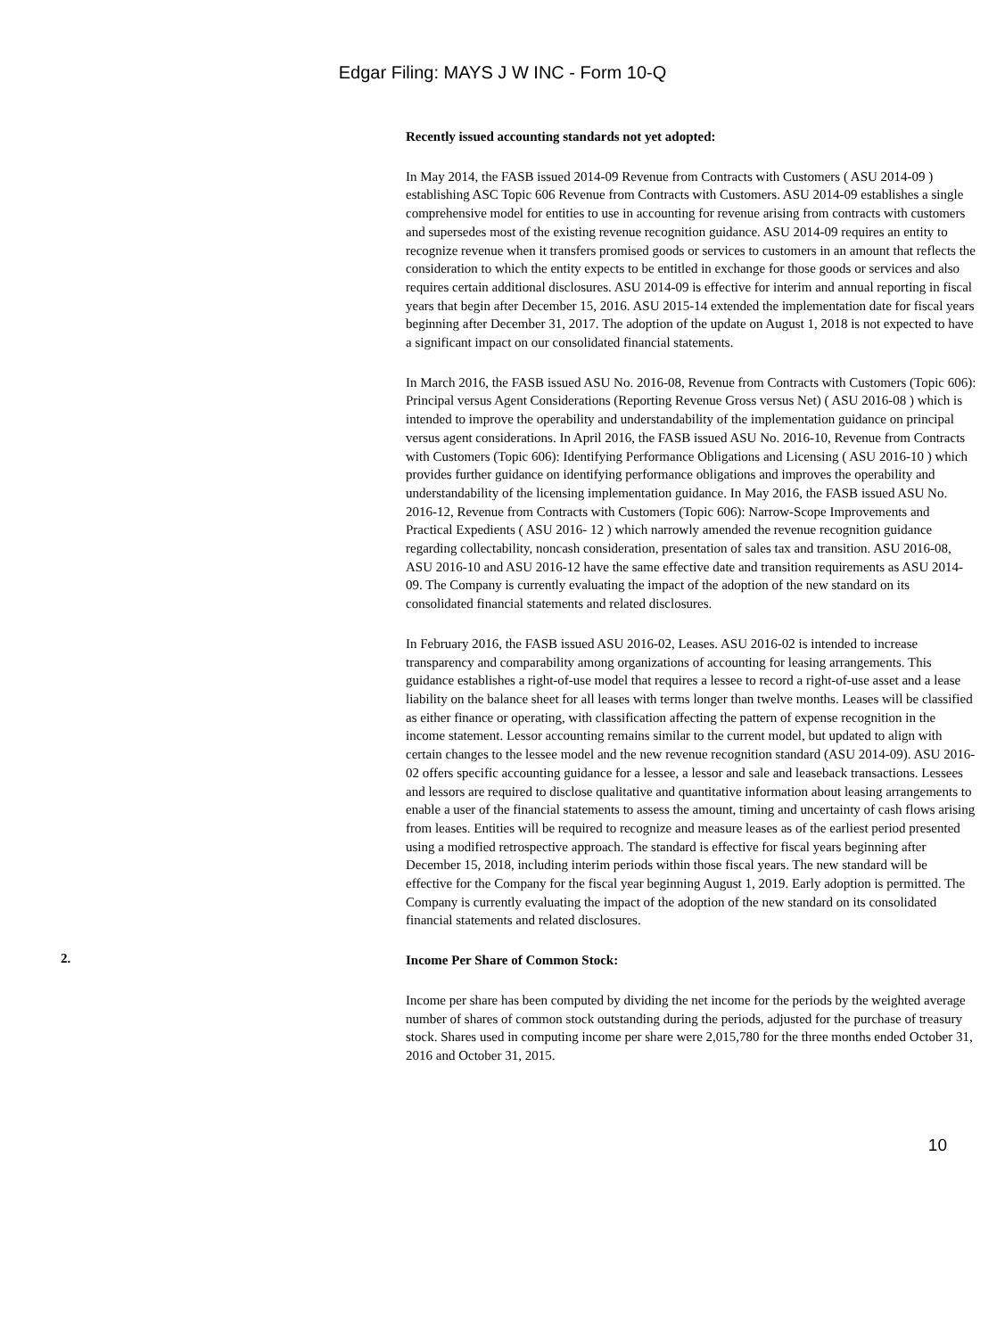Edgar Filing: MAYS J W INC - Form 10-Q
Recently issued accounting standards not yet adopted:
In May 2014, the FASB issued 2014-09 Revenue from Contracts with Customers ( ASU 2014-09 ) establishing ASC Topic 606 Revenue from Contracts with Customers. ASU 2014-09 establishes a single comprehensive model for entities to use in accounting for revenue arising from contracts with customers and supersedes most of the existing revenue recognition guidance. ASU 2014-09 requires an entity to recognize revenue when it transfers promised goods or services to customers in an amount that reflects the consideration to which the entity expects to be entitled in exchange for those goods or services and also requires certain additional disclosures. ASU 2014-09 is effective for interim and annual reporting in fiscal years that begin after December 15, 2016. ASU 2015-14 extended the implementation date for fiscal years beginning after December 31, 2017. The adoption of the update on August 1, 2018 is not expected to have a significant impact on our consolidated financial statements.
In March 2016, the FASB issued ASU No. 2016-08, Revenue from Contracts with Customers (Topic 606): Principal versus Agent Considerations (Reporting Revenue Gross versus Net) ( ASU 2016-08 ) which is intended to improve the operability and understandability of the implementation guidance on principal versus agent considerations. In April 2016, the FASB issued ASU No. 2016-10, Revenue from Contracts with Customers (Topic 606): Identifying Performance Obligations and Licensing ( ASU 2016-10 ) which provides further guidance on identifying performance obligations and improves the operability and understandability of the licensing implementation guidance. In May 2016, the FASB issued ASU No. 2016-12, Revenue from Contracts with Customers (Topic 606): Narrow-Scope Improvements and Practical Expedients ( ASU 2016- 12 ) which narrowly amended the revenue recognition guidance regarding collectability, noncash consideration, presentation of sales tax and transition. ASU 2016-08, ASU 2016-10 and ASU 2016-12 have the same effective date and transition requirements as ASU 2014-09. The Company is currently evaluating the impact of the adoption of the new standard on its consolidated financial statements and related disclosures.
In February 2016, the FASB issued ASU 2016-02, Leases. ASU 2016-02 is intended to increase transparency and comparability among organizations of accounting for leasing arrangements. This guidance establishes a right-of-use model that requires a lessee to record a right-of-use asset and a lease liability on the balance sheet for all leases with terms longer than twelve months. Leases will be classified as either finance or operating, with classification affecting the pattern of expense recognition in the income statement. Lessor accounting remains similar to the current model, but updated to align with certain changes to the lessee model and the new revenue recognition standard (ASU 2014-09). ASU 2016-02 offers specific accounting guidance for a lessee, a lessor and sale and leaseback transactions. Lessees and lessors are required to disclose qualitative and quantitative information about leasing arrangements to enable a user of the financial statements to assess the amount, timing and uncertainty of cash flows arising from leases. Entities will be required to recognize and measure leases as of the earliest period presented using a modified retrospective approach. The standard is effective for fiscal years beginning after December 15, 2018, including interim periods within those fiscal years. The new standard will be effective for the Company for the fiscal year beginning August 1, 2019. Early adoption is permitted. The Company is currently evaluating the impact of the adoption of the new standard on its consolidated financial statements and related disclosures.
2.
Income Per Share of Common Stock:
Income per share has been computed by dividing the net income for the periods by the weighted average number of shares of common stock outstanding during the periods, adjusted for the purchase of treasury stock. Shares used in computing income per share were 2,015,780 for the three months ended October 31, 2016 and October 31, 2015.
10